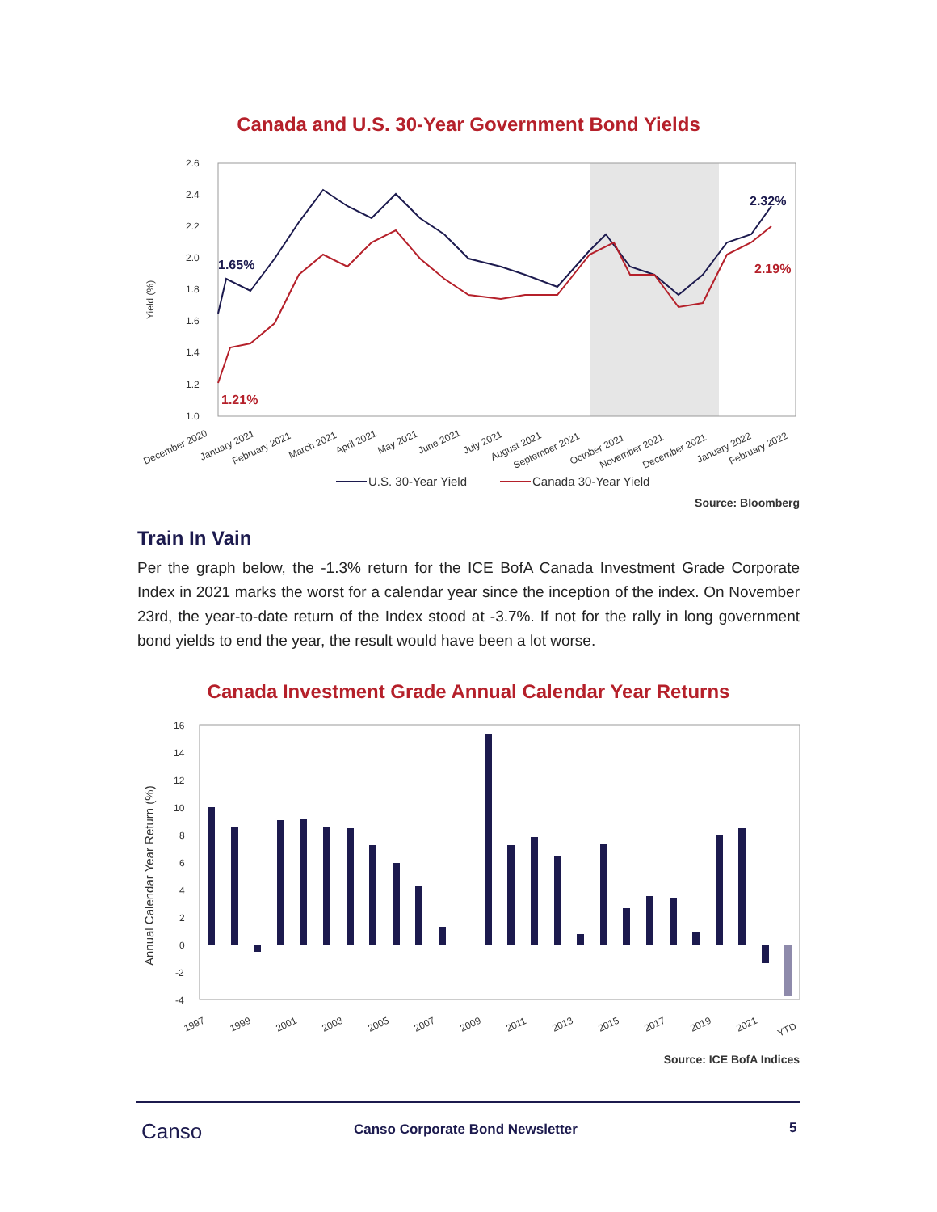Canada and U.S. 30-Year Government Bond Yields
2.6
2.4
2.2
2.0
1.8
1.6
1.4
1.2
1.0
Yield (%)
December 2020
January 2021
February 2021
March 2021
April 2021
May 2021
June 2021
July 2021
August 2021
September 2021
October 2021
November 2021
December 2021
January 2022
February 2022
1.65%
1.21%
2.32%
2.19%
U.S. 30-Year Yield
Canada 30-Year Yield
Source: Bloomberg
Train In Vain
Per the graph below, the -1.3% return for the ICE BofA Canada Investment Grade Corporate Index in 2021 marks the worst for a calendar year since the inception of the index. On November 23rd, the year-to-date return of the Index stood at -3.7%. If not for the rally in long government bond yields to end the year, the result would have been a lot worse.
Canada Investment Grade Annual Calendar Year Returns
16
14
12
10
8
6
4
2
0
-2
-4
Annual Calendar Year Return (%)
1997
1999
2001
2003
2005
2007
2009
2011
2013
2015
2017
2019
2021
YTD
Source: ICE BofA Indices
Canso
Canso Corporate Bond Newsletter
5